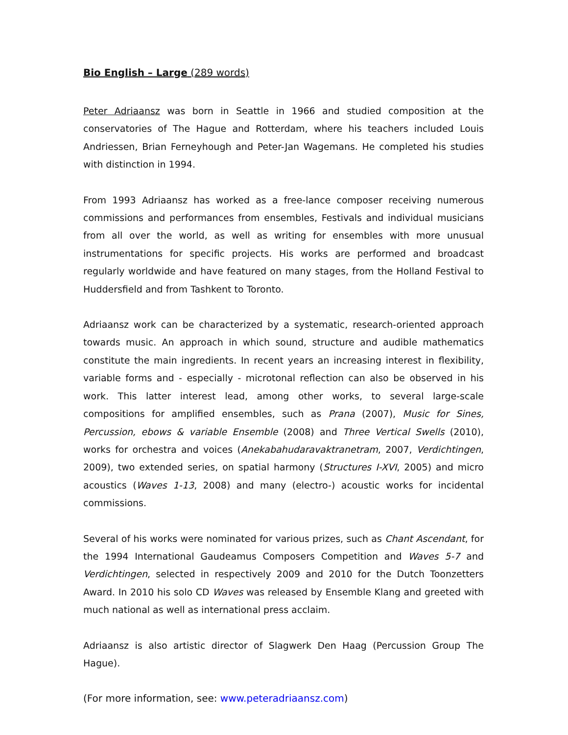Bio English – Large (289 words)
Peter Adriaansz was born in Seattle in 1966 and studied composition at the conservatories of The Hague and Rotterdam, where his teachers included Louis Andriessen, Brian Ferneyhough and Peter-Jan Wagemans. He completed his studies with distinction in 1994.
From 1993 Adriaansz has worked as a free-lance composer receiving numerous commissions and performances from ensembles, Festivals and individual musicians from all over the world, as well as writing for ensembles with more unusual instrumentations for specific projects. His works are performed and broadcast regularly worldwide and have featured on many stages, from the Holland Festival to Huddersfield and from Tashkent to Toronto.
Adriaansz work can be characterized by a systematic, research-oriented approach towards music. An approach in which sound, structure and audible mathematics constitute the main ingredients. In recent years an increasing interest in flexibility, variable forms and - especially - microtonal reflection can also be observed in his work. This latter interest lead, among other works, to several large-scale compositions for amplified ensembles, such as Prana (2007), Music for Sines, Percussion, ebows & variable Ensemble (2008) and Three Vertical Swells (2010), works for orchestra and voices (Anekabahudaravaktranetram, 2007, Verdichtingen, 2009), two extended series, on spatial harmony (Structures I-XVI, 2005) and micro acoustics (Waves 1-13, 2008) and many (electro-) acoustic works for incidental commissions.
Several of his works were nominated for various prizes, such as Chant Ascendant, for the 1994 International Gaudeamus Composers Competition and Waves 5-7 and Verdichtingen, selected in respectively 2009 and 2010 for the Dutch Toonzetters Award. In 2010 his solo CD Waves was released by Ensemble Klang and greeted with much national as well as international press acclaim.
Adriaansz is also artistic director of Slagwerk Den Haag (Percussion Group The Hague).
(For more information, see: www.peteradriaansz.com)